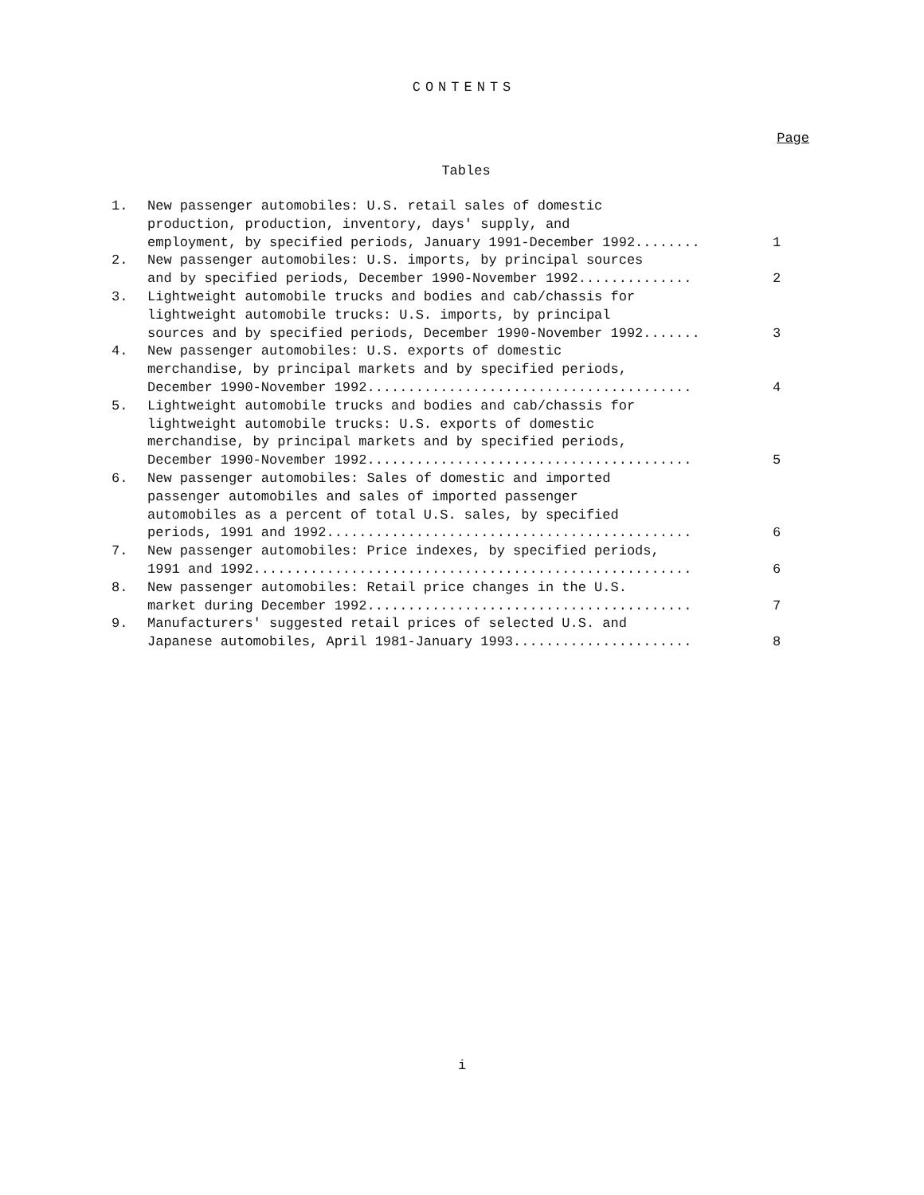CONTENTS
Page
Tables
1. New passenger automobiles: U.S. retail sales of domestic
production, production, inventory, days' supply, and
employment, by specified periods, January 1991-December 1992........ 1
2. New passenger automobiles: U.S. imports, by principal sources
and by specified periods, December 1990-November 1992.............. 2
3. Lightweight automobile trucks and bodies and cab/chassis for
lightweight automobile trucks: U.S. imports, by principal
sources and by specified periods, December 1990-November 1992....... 3
4. New passenger automobiles: U.S. exports of domestic
merchandise, by principal markets and by specified periods,
December 1990-November 1992........................................ 4
5. Lightweight automobile trucks and bodies and cab/chassis for
lightweight automobile trucks: U.S. exports of domestic
merchandise, by principal markets and by specified periods,
December 1990-November 1992........................................ 5
6. New passenger automobiles: Sales of domestic and imported
passenger automobiles and sales of imported passenger
automobiles as a percent of total U.S. sales, by specified
periods, 1991 and 1992............................................. 6
7. New passenger automobiles: Price indexes, by specified periods,
1991 and 1992...................................................... 6
8. New passenger automobiles: Retail price changes in the U.S.
market during December 1992........................................ 7
9. Manufacturers' suggested retail prices of selected U.S. and
Japanese automobiles, April 1981-January 1993...................... 8
i